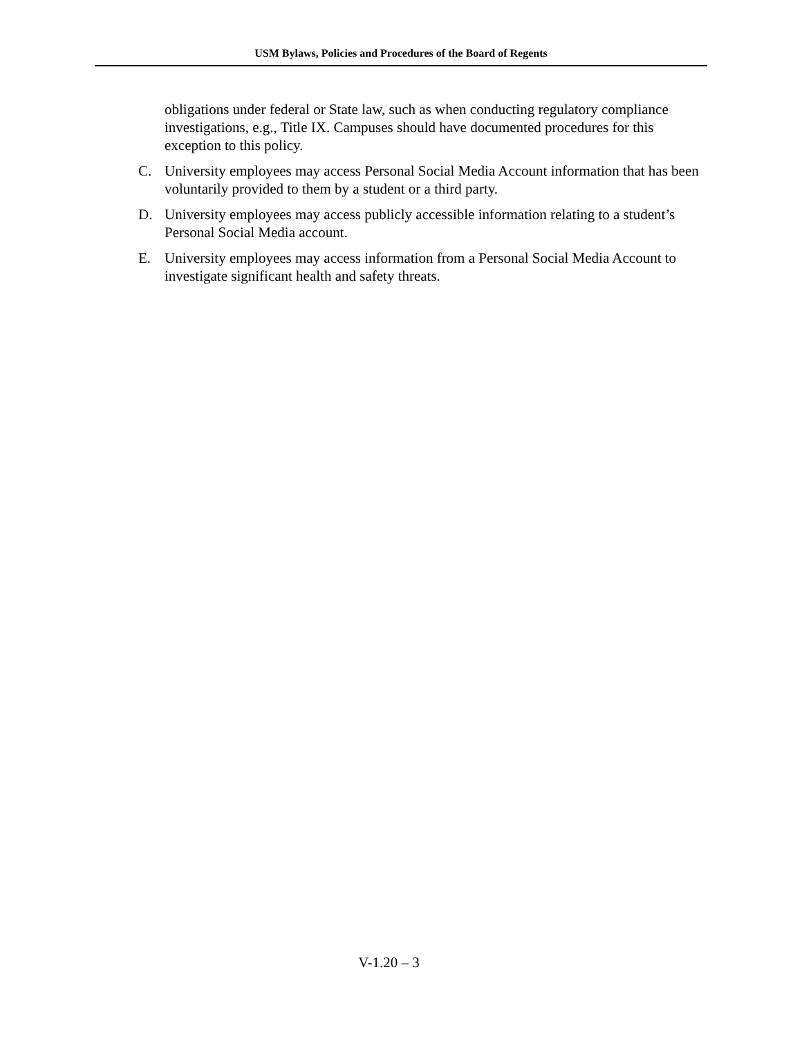USM Bylaws, Policies and Procedures of the Board of Regents
obligations under federal or State law, such as when conducting regulatory compliance investigations, e.g., Title IX. Campuses should have documented procedures for this exception to this policy.
C. University employees may access Personal Social Media Account information that has been voluntarily provided to them by a student or a third party.
D. University employees may access publicly accessible information relating to a student’s Personal Social Media account.
E. University employees may access information from a Personal Social Media Account to investigate significant health and safety threats.
V-1.20 – 3